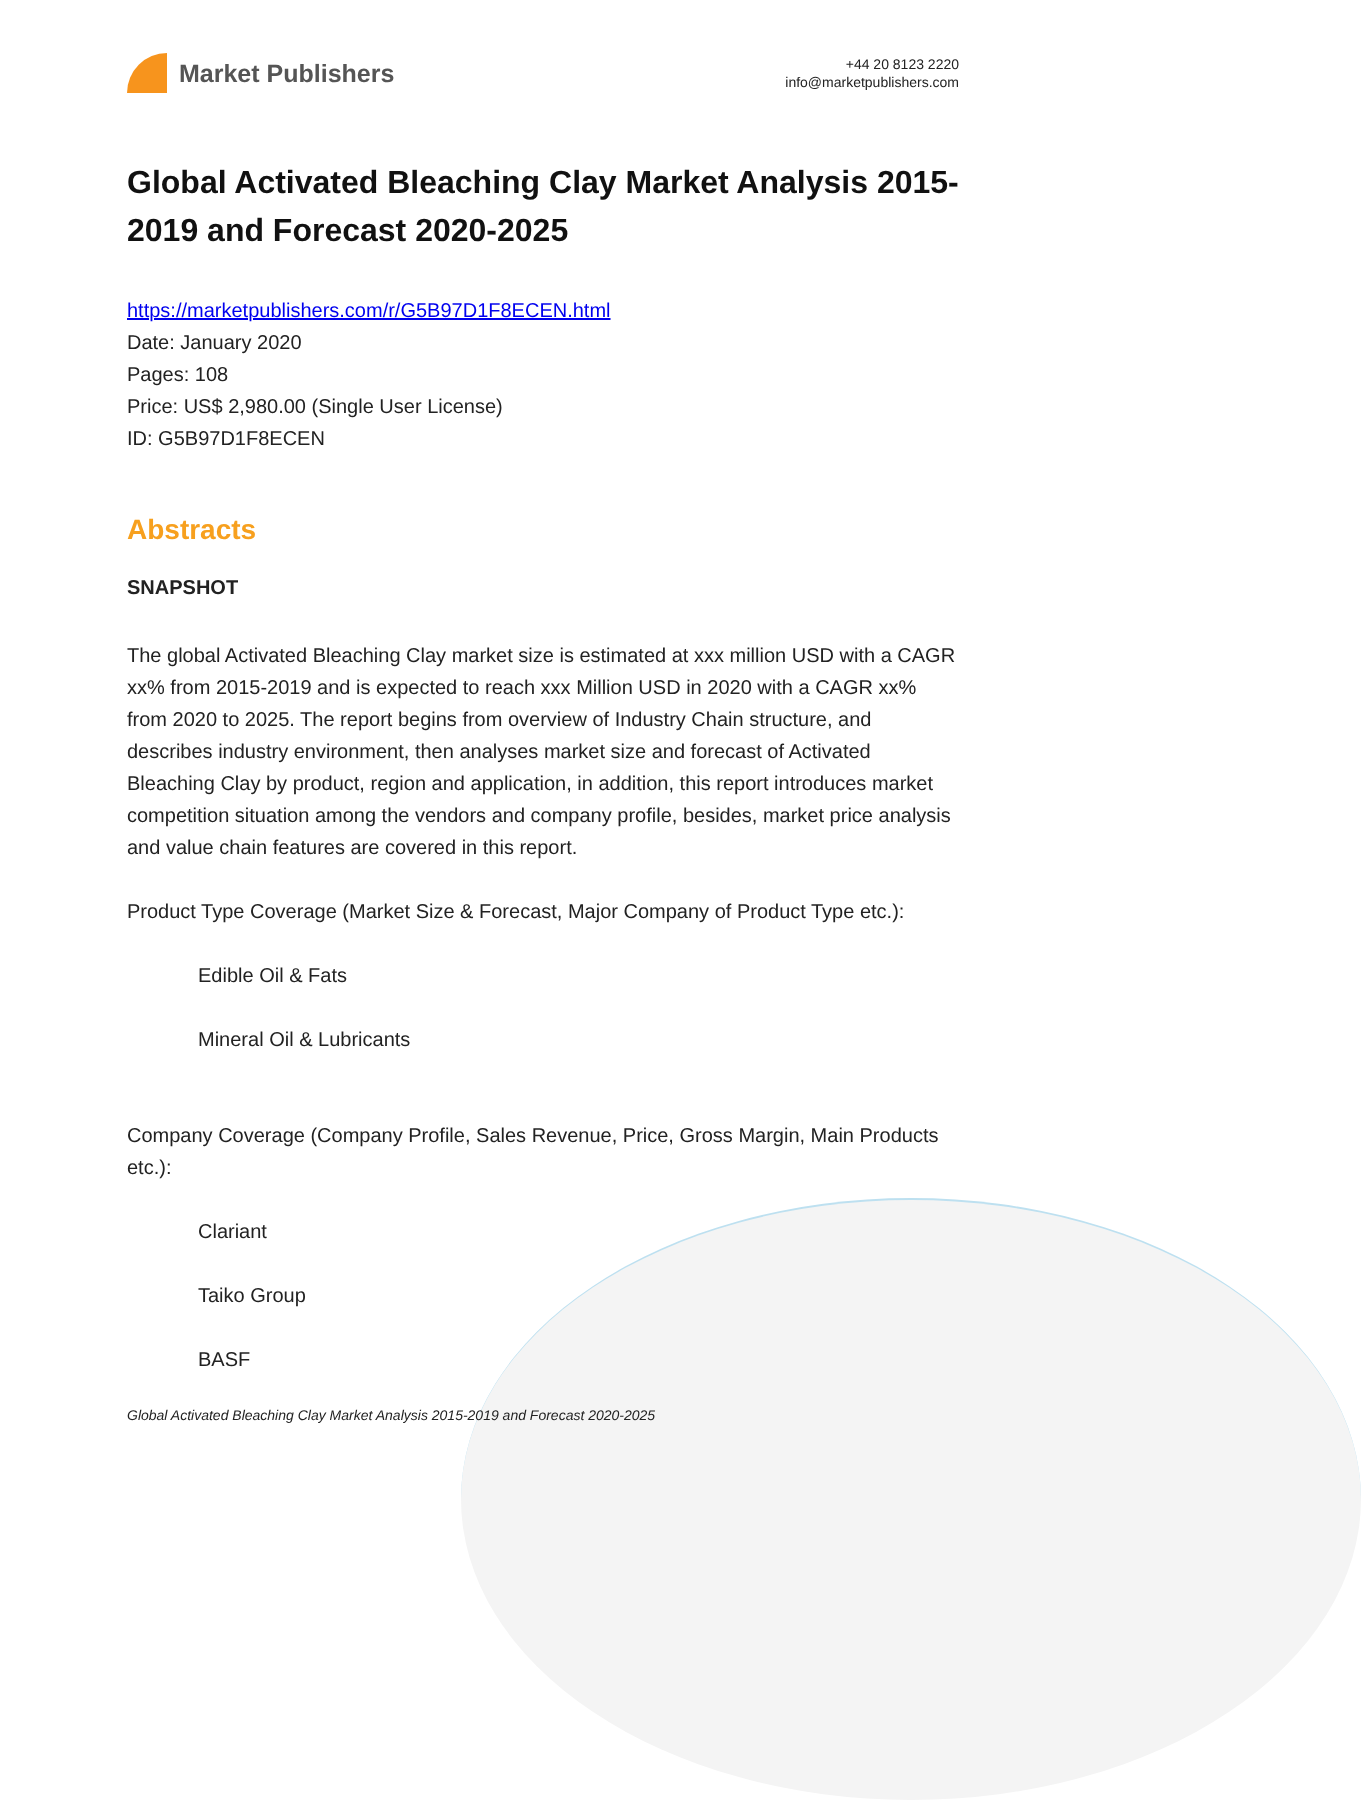Market Publishers
+44 20 8123 2220
info@marketpublishers.com
Global Activated Bleaching Clay Market Analysis 2015-2019 and Forecast 2020-2025
https://marketpublishers.com/r/G5B97D1F8ECEN.html
Date: January 2020
Pages: 108
Price: US$ 2,980.00 (Single User License)
ID: G5B97D1F8ECEN
Abstracts
SNAPSHOT
The global Activated Bleaching Clay market size is estimated at xxx million USD with a CAGR xx% from 2015-2019 and is expected to reach xxx Million USD in 2020 with a CAGR xx% from 2020 to 2025. The report begins from overview of Industry Chain structure, and describes industry environment, then analyses market size and forecast of Activated Bleaching Clay by product, region and application, in addition, this report introduces market competition situation among the vendors and company profile, besides, market price analysis and value chain features are covered in this report.
Product Type Coverage (Market Size & Forecast, Major Company of Product Type etc.):
Edible Oil & Fats
Mineral Oil & Lubricants
Company Coverage (Company Profile, Sales Revenue, Price, Gross Margin, Main Products etc.):
Clariant
Taiko Group
BASF
Global Activated Bleaching Clay Market Analysis 2015-2019 and Forecast 2020-2025